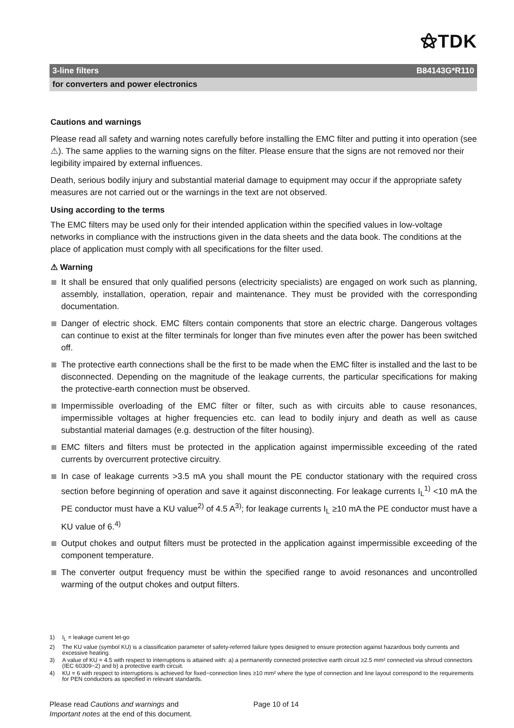⚝TDK
3-line filters B84143G*R110
for converters and power electronics
Cautions and warnings
Please read all safety and warning notes carefully before installing the EMC filter and putting it into operation (see ⚠). The same applies to the warning signs on the filter. Please ensure that the signs are not removed nor their legibility impaired by external influences.
Death, serious bodily injury and substantial material damage to equipment may occur if the appropriate safety measures are not carried out or the warnings in the text are not observed.
Using according to the terms
The EMC filters may be used only for their intended application within the specified values in low-voltage networks in compliance with the instructions given in the data sheets and the data book. The conditions at the place of application must comply with all specifications for the filter used.
⚠ Warning
It shall be ensured that only qualified persons (electricity specialists) are engaged on work such as planning, assembly, installation, operation, repair and maintenance. They must be provided with the corresponding documentation.
Danger of electric shock. EMC filters contain components that store an electric charge. Dangerous voltages can continue to exist at the filter terminals for longer than five minutes even after the power has been switched off.
The protective earth connections shall be the first to be made when the EMC filter is installed and the last to be disconnected. Depending on the magnitude of the leakage currents, the particular specifications for making the protective-earth connection must be observed.
Impermissible overloading of the EMC filter or filter, such as with circuits able to cause resonances, impermissible voltages at higher frequencies etc. can lead to bodily injury and death as well as cause substantial material damages (e.g. destruction of the filter housing).
EMC filters and filters must be protected in the application against impermissible exceeding of the rated currents by overcurrent protective circuitry.
In case of leakage currents >3.5 mA you shall mount the PE conductor stationary with the required cross section before beginning of operation and save it against disconnecting. For leakage currents I<sub>L</sub><sup>1)</sup> <10 mA the PE conductor must have a KU value<sup>2)</sup> of 4.5 A<sup>3)</sup>; for leakage currents I<sub>L</sub> ≥10 mA the PE conductor must have a KU value of 6.<sup>4)</sup>
Output chokes and output filters must be protected in the application against impermissible exceeding of the component temperature.
The converter output frequency must be within the specified range to avoid resonances and uncontrolled warming of the output chokes and output filters.
1) I<sub>L</sub> = leakage current let-go
2) The KU value (symbol KU) is a classification parameter of safety-referred failure types designed to ensure protection against hazardous body currents and excessive heating.
3) A value of KU = 4.5 with respect to interruptions is attained with: a) a permanently connected protective earth circuit ≥2.5 mm² connected via shroud connectors (IEC 60309−2) and b) a protective earth circuit.
4) KU = 6 with respect to interruptions is achieved for fixed−connection lines ≥10 mm² where the type of connection and line layout correspond to the requirements for PEN conductors as specified in relevant standards.
Please read Cautions and warnings and
Important notes at the end of this document.
Page 10 of 14